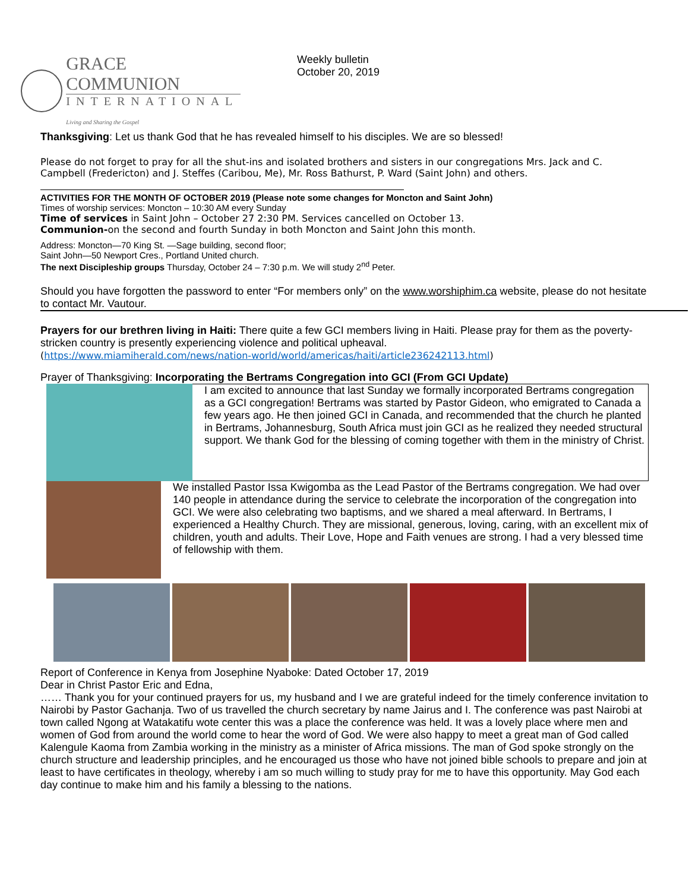GRACE COMMUNION
INTERNATIONAL
Living and Sharing the Gospel
Weekly bulletin
October 20, 2019
Thanksgiving: Let us thank God that he has revealed himself to his disciples. We are so blessed!
Please do not forget to pray for all the shut-ins and isolated brothers and sisters in our congregations Mrs. Jack and C. Campbell (Fredericton) and J. Steffes (Caribou, Me), Mr. Ross Bathurst, P. Ward (Saint John) and others.
ACTIVITIES FOR THE MONTH OF OCTOBER 2019 (Please note some changes for Moncton and Saint John)
Times of worship services: Moncton – 10:30 AM every Sunday
Time of services in Saint John – October 27 2:30 PM. Services cancelled on October 13.
Communion-on the second and fourth Sunday in both Moncton and Saint John this month.
Address: Moncton—70 King St. —Sage building, second floor;
Saint John—50 Newport Cres., Portland United church.
The next Discipleship groups Thursday, October 24 – 7:30 p.m. We will study 2<sup>nd</sup> Peter.
Should you have forgotten the password to enter “For members only” on the www.worshiphim.ca website, please do not hesitate to contact Mr. Vautour.
Prayers for our brethren living in Haiti: There quite a few GCI members living in Haiti. Please pray for them as the poverty-stricken country is presently experiencing violence and political upheaval.
(https://www.miamiherald.com/news/nation-world/world/americas/haiti/article236242113.html)
Prayer of Thanksgiving: Incorporating the Bertrams Congregation into GCI (From GCI Update)
I am excited to announce that last Sunday we formally incorporated Bertrams congregation as a GCI congregation! Bertrams was started by Pastor Gideon, who emigrated to Canada a few years ago. He then joined GCI in Canada, and recommended that the church he planted in Bertrams, Johannesburg, South Africa must join GCI as he realized they needed structural support. We thank God for the blessing of coming together with them in the ministry of Christ.
We installed Pastor Issa Kwigomba as the Lead Pastor of the Bertrams congregation. We had over 140 people in attendance during the service to celebrate the incorporation of the congregation into GCI. We were also celebrating two baptisms, and we shared a meal afterward. In Bertrams, I experienced a Healthy Church. They are missional, generous, loving, caring, with an excellent mix of children, youth and adults. Their Love, Hope and Faith venues are strong. I had a very blessed time of fellowship with them.
Report of Conference in Kenya from Josephine Nyaboke: Dated October 17, 2019
Dear in Christ Pastor Eric and Edna,
…… Thank you for your continued prayers for us, my husband and I we are grateful indeed for the timely conference invitation to Nairobi by Pastor Gachanja. Two of us travelled the church secretary by name Jairus and I. The conference was past Nairobi at town called Ngong at Watakatifu wote center this was a place the conference was held. It was a lovely place where men and women of God from around the world come to hear the word of God. We were also happy to meet a great man of God called Kalengule Kaoma from Zambia working in the ministry as a minister of Africa missions. The man of God spoke strongly on the church structure and leadership principles, and he encouraged us those who have not joined bible schools to prepare and join at least to have certificates in theology, whereby i am so much willing to study pray for me to have this opportunity. May God each day continue to make him and his family a blessing to the nations.